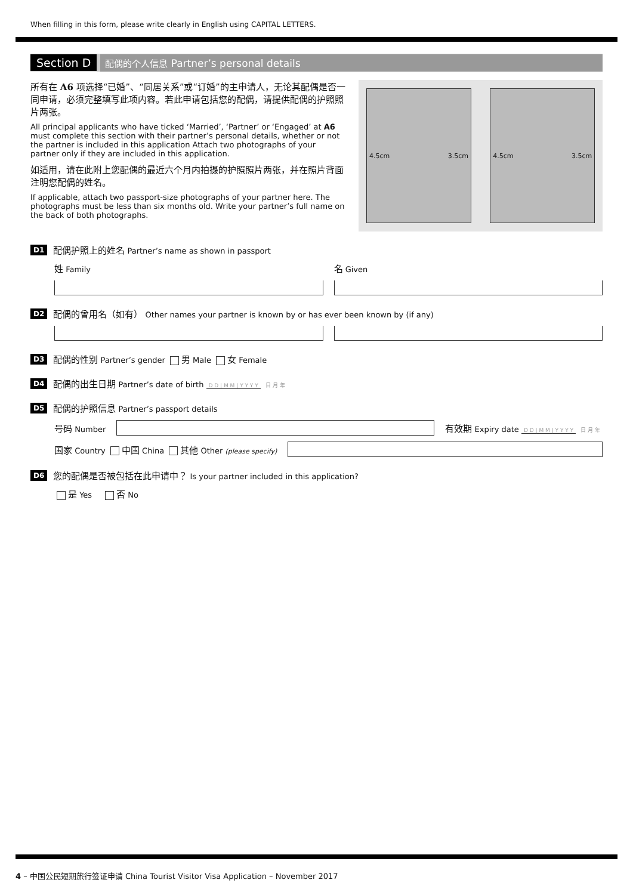When filling in this form, please write clearly in English using CAPITAL LETTERS.
Section D 配偶的个人信息 Partner’s personal details
所有在 A6 项选择“已婚”、“同居关系”或“订婚”的主申请人，无论其配偶是否一同申请，必须完整填写此项内容。若此申请包括您的配偶，请提供配偶的护照照片两张。
All principal applicants who have ticked ‘Married’, ‘Partner’ or ‘Engaged’ at A6 must complete this section with their partner’s personal details, whether or not the partner is included in this application Attach two photographs of your partner only if they are included in this application.
如适用，请在此附上您配偶的最近六个月内拍摄的护照照片两张，并在照片背面注明您配偶的姓名。
If applicable, attach two passport-size photographs of your partner here. The photographs must be less than six months old. Write your partner’s full name on the back of both photographs.
4.5cm 3.5cm 4.5cm 3.5cm
D1 配偶护照上的姓名 Partner’s name as shown in passport
姓 Family
名 Given
D2 配偶的曾用名（如有） Other names your partner is known by or has ever been known by (if any)
D3 配偶的性别 Partner’s gender 男 Male 女 Female
D4 配偶的出生日期 Partner’s date of birth D D | M M | Y Y Y Y 日 月 年
D5 配偶的护照信息 Partner’s passport details
号码 Number
有效期 Expiry date D D | M M | Y Y Y Y 日 月 年
国家 Country 中国 China 其他 Other (please specify)
D6 您的配偶是否被包括在此申请中？ Is your partner included in this application?
是 Yes 否 No
4 – 中国公民短期旅行签证申请 China Tourist Visitor Visa Application – November 2017